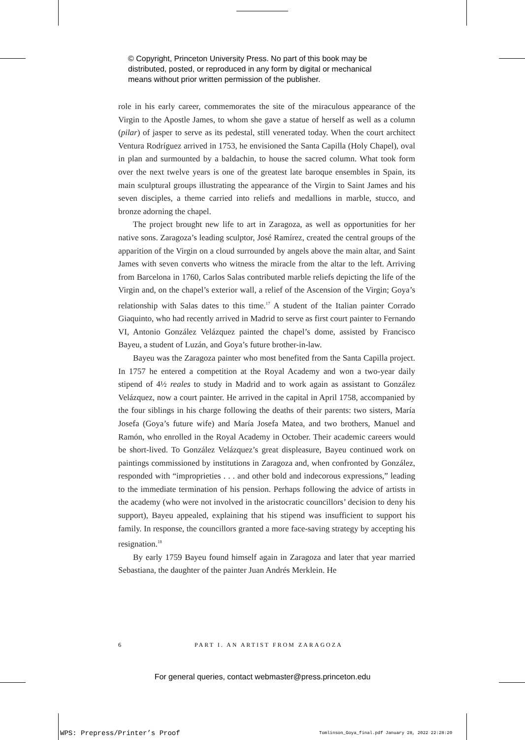© Copyright, Princeton University Press. No part of this book may be
distributed, posted, or reproduced in any form by digital or mechanical
means without prior written permission of the publisher.
role in his early career, commemorates the site of the miraculous appearance of the Virgin to the Apostle James, to whom she gave a statue of herself as well as a column (pilar) of jasper to serve as its pedestal, still venerated today. When the court architect Ventura Rodríguez arrived in 1753, he envisioned the Santa Capilla (Holy Chapel), oval in plan and surmounted by a baldachin, to house the sacred column. What took form over the next twelve years is one of the greatest late baroque ensembles in Spain, its main sculptural groups illustrating the appearance of the Virgin to Saint James and his seven disciples, a theme carried into reliefs and medallions in marble, stucco, and bronze adorning the chapel.
The project brought new life to art in Zaragoza, as well as opportunities for her native sons. Zaragoza’s leading sculptor, José Ramírez, created the central groups of the apparition of the Virgin on a cloud surrounded by angels above the main altar, and Saint James with seven converts who witness the miracle from the altar to the left. Arriving from Barcelona in 1760, Carlos Salas contributed marble reliefs depicting the life of the Virgin and, on the chapel’s exterior wall, a relief of the Ascension of the Virgin; Goya’s relationship with Salas dates to this time.<sup>17</sup> A student of the Italian painter Corrado Giaquinto, who had recently arrived in Madrid to serve as first court painter to Fernando VI, Antonio González Velázquez painted the chapel’s dome, assisted by Francisco Bayeu, a student of Luzán, and Goya’s future brother-in-law.
Bayeu was the Zaragoza painter who most benefited from the Santa Capilla project. In 1757 he entered a competition at the Royal Academy and won a two-year daily stipend of 4½ reales to study in Madrid and to work again as assistant to González Velázquez, now a court painter. He arrived in the capital in April 1758, accompanied by the four siblings in his charge following the deaths of their parents: two sisters, María Josefa (Goya’s future wife) and María Josefa Matea, and two brothers, Manuel and Ramón, who enrolled in the Royal Academy in October. Their academic careers would be short-lived. To González Velázquez’s great displeasure, Bayeu continued work on paintings commissioned by institutions in Zaragoza and, when confronted by González, responded with “improprieties . . . and other bold and indecorous expressions,” leading to the immediate termination of his pension. Perhaps following the advice of artists in the academy (who were not involved in the aristocratic councillors’ decision to deny his support), Bayeu appealed, explaining that his stipend was insufficient to support his family. In response, the councillors granted a more face-saving strategy by accepting his resignation.<sup>18</sup>
By early 1759 Bayeu found himself again in Zaragoza and later that year married Sebastiana, the daughter of the painter Juan Andrés Merklein. He
6 PART I. AN ARTIST FROM ZARAGOZA
For general queries, contact webmaster@press.princeton.edu
WPS: Prepress/Printer’s Proof
Tomlinson_Goya_final.pdf January 28, 2022 22:28:20